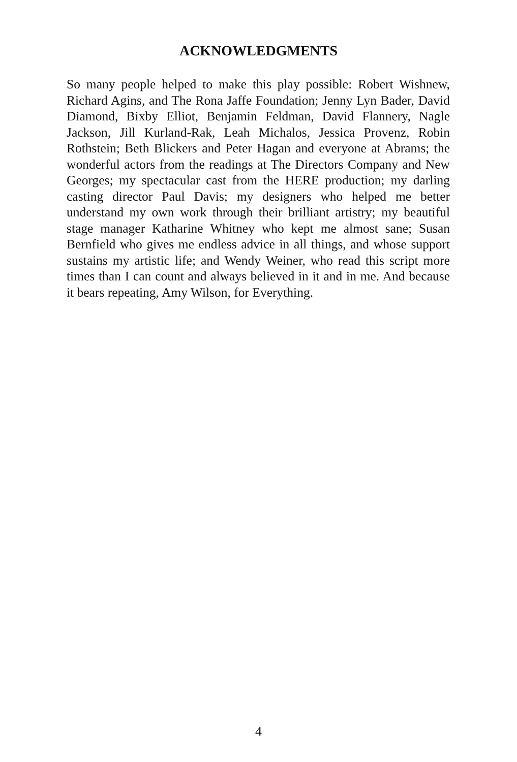ACKNOWLEDGMENTS
So many people helped to make this play possible: Robert Wishnew, Richard Agins, and The Rona Jaffe Foundation; Jenny Lyn Bader, David Diamond, Bixby Elliot, Benjamin Feldman, David Flannery, Nagle Jackson, Jill Kurland-Rak, Leah Michalos, Jessica Provenz, Robin Rothstein; Beth Blickers and Peter Hagan and everyone at Abrams; the wonderful actors from the readings at The Directors Company and New Georges; my spectacular cast from the HERE production; my darling casting director Paul Davis; my designers who helped me better understand my own work through their brilliant artistry; my beautiful stage manager Katharine Whitney who kept me almost sane; Susan Bernfield who gives me endless advice in all things, and whose support sustains my artistic life; and Wendy Weiner, who read this script more times than I can count and always believed in it and in me. And because it bears repeating, Amy Wilson, for Everything.
4